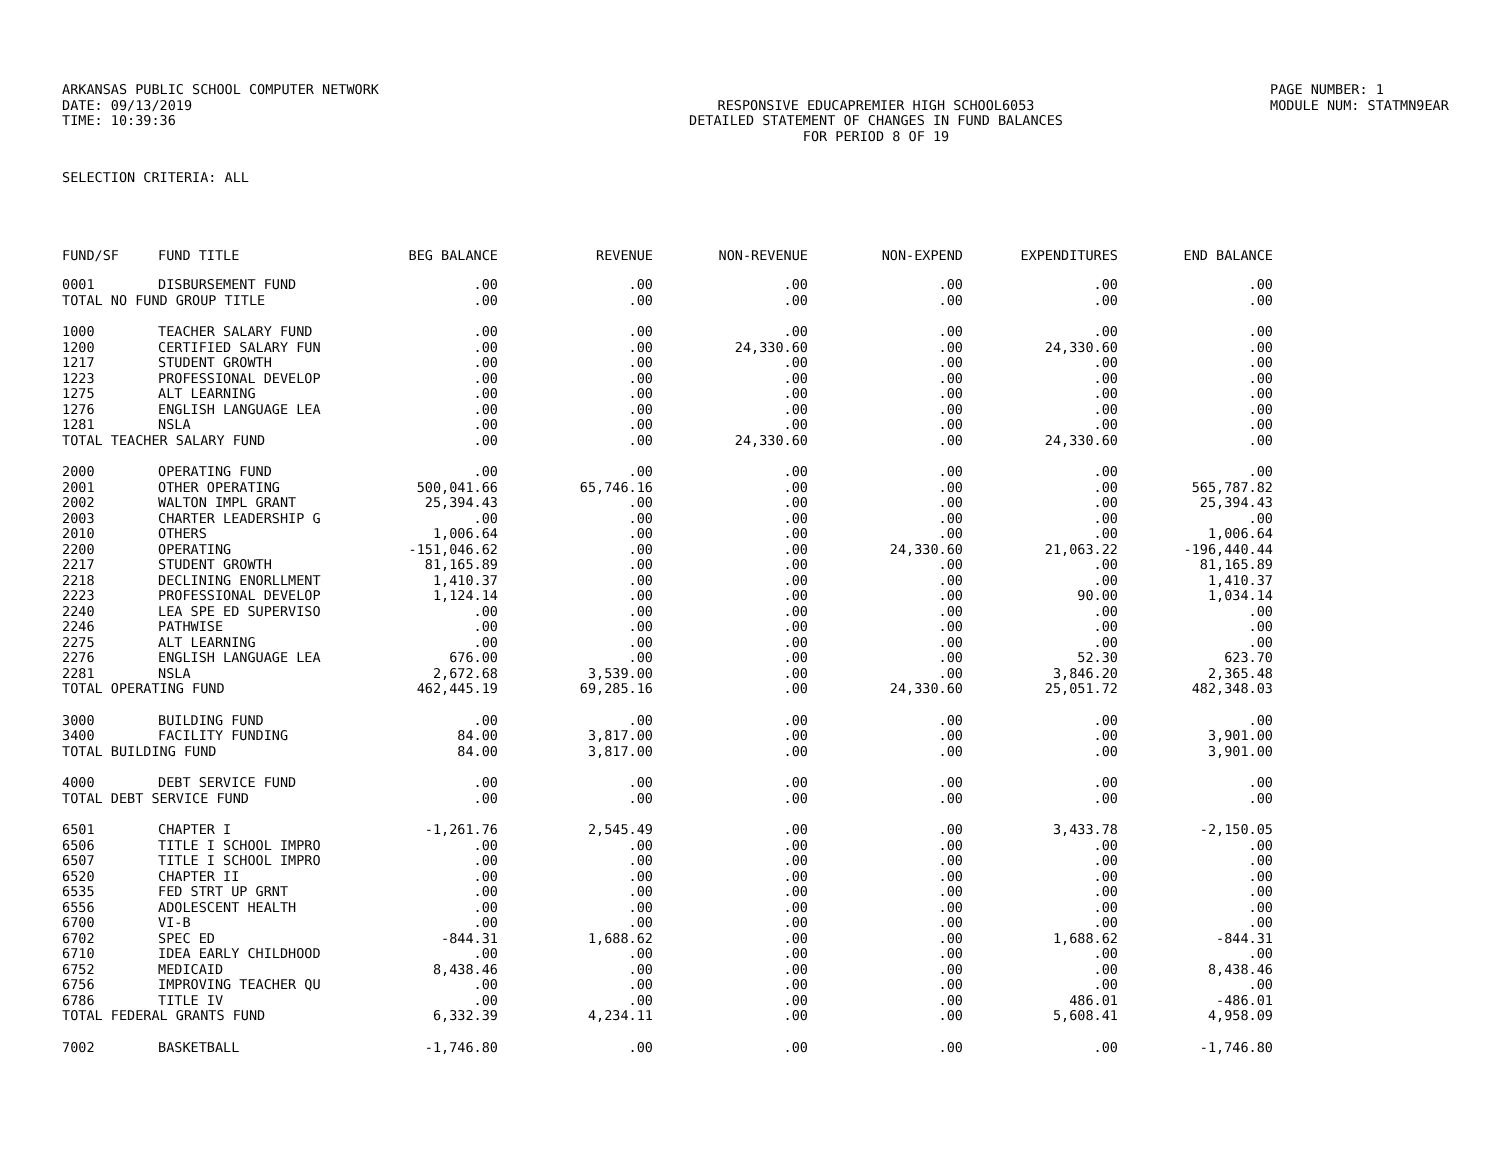ARKANSAS PUBLIC SCHOOL COMPUTER NETWORK PAGE NUMBER: 1
DATE: 09/13/2019 RESPONSIVE EDUCAPREMIER HIGH SCHOOL6053
MODULE NUM: STATMN9EAR
TIME: 10:39:36 DETAILED STATEMENT OF CHANGES IN FUND BALANCES
FOR PERIOD 8 OF 19
SELECTION CRITERIA: ALL
| FUND/SF | FUND TITLE | BEG BALANCE | REVENUE | NON-REVENUE | NON-EXPEND | EXPENDITURES | END BALANCE |
| --- | --- | --- | --- | --- | --- | --- | --- |
| 0001 | DISBURSEMENT FUND | .00 | .00 | .00 | .00 | .00 | .00 |
| TOTAL NO FUND GROUP TITLE | | .00 | .00 | .00 | .00 | .00 | .00 |
| 1000 | TEACHER SALARY FUND | .00 | .00 | .00 | .00 | .00 | .00 |
| 1200 | CERTIFIED SALARY FUN | .00 | .00 | 24,330.60 | .00 | 24,330.60 | .00 |
| 1217 | STUDENT GROWTH | .00 | .00 | .00 | .00 | .00 | .00 |
| 1223 | PROFESSIONAL DEVELOP | .00 | .00 | .00 | .00 | .00 | .00 |
| 1275 | ALT LEARNING | .00 | .00 | .00 | .00 | .00 | .00 |
| 1276 | ENGLISH LANGUAGE LEA | .00 | .00 | .00 | .00 | .00 | .00 |
| 1281 | NSLA | .00 | .00 | .00 | .00 | .00 | .00 |
| TOTAL TEACHER SALARY FUND | | .00 | .00 | 24,330.60 | .00 | 24,330.60 | .00 |
| 2000 | OPERATING FUND | .00 | .00 | .00 | .00 | .00 | .00 |
| 2001 | OTHER OPERATING | 500,041.66 | 65,746.16 | .00 | .00 | .00 | 565,787.82 |
| 2002 | WALTON IMPL GRANT | 25,394.43 | .00 | .00 | .00 | .00 | 25,394.43 |
| 2003 | CHARTER LEADERSHIP G | .00 | .00 | .00 | .00 | .00 | .00 |
| 2010 | OTHERS | 1,006.64 | .00 | .00 | .00 | .00 | 1,006.64 |
| 2200 | OPERATING | -151,046.62 | .00 | .00 | 24,330.60 | 21,063.22 | -196,440.44 |
| 2217 | STUDENT GROWTH | 81,165.89 | .00 | .00 | .00 | .00 | 81,165.89 |
| 2218 | DECLINING ENORLLMENT | 1,410.37 | .00 | .00 | .00 | .00 | 1,410.37 |
| 2223 | PROFESSIONAL DEVELOP | 1,124.14 | .00 | .00 | .00 | 90.00 | 1,034.14 |
| 2240 | LEA SPE ED SUPERVISO | .00 | .00 | .00 | .00 | .00 | .00 |
| 2246 | PATHWISE | .00 | .00 | .00 | .00 | .00 | .00 |
| 2275 | ALT LEARNING | .00 | .00 | .00 | .00 | .00 | .00 |
| 2276 | ENGLISH LANGUAGE LEA | 676.00 | .00 | .00 | .00 | 52.30 | 623.70 |
| 2281 | NSLA | 2,672.68 | 3,539.00 | .00 | .00 | 3,846.20 | 2,365.48 |
| TOTAL OPERATING FUND | | 462,445.19 | 69,285.16 | .00 | 24,330.60 | 25,051.72 | 482,348.03 |
| 3000 | BUILDING FUND | .00 | .00 | .00 | .00 | .00 | .00 |
| 3400 | FACILITY FUNDING | 84.00 | 3,817.00 | .00 | .00 | .00 | 3,901.00 |
| TOTAL BUILDING FUND | | 84.00 | 3,817.00 | .00 | .00 | .00 | 3,901.00 |
| 4000 | DEBT SERVICE FUND | .00 | .00 | .00 | .00 | .00 | .00 |
| TOTAL DEBT SERVICE FUND | | .00 | .00 | .00 | .00 | .00 | .00 |
| 6501 | CHAPTER I | -1,261.76 | 2,545.49 | .00 | .00 | 3,433.78 | -2,150.05 |
| 6506 | TITLE I SCHOOL IMPRO | .00 | .00 | .00 | .00 | .00 | .00 |
| 6507 | TITLE I SCHOOL IMPRO | .00 | .00 | .00 | .00 | .00 | .00 |
| 6520 | CHAPTER II | .00 | .00 | .00 | .00 | .00 | .00 |
| 6535 | FED STRT UP GRNT | .00 | .00 | .00 | .00 | .00 | .00 |
| 6556 | ADOLESCENT HEALTH | .00 | .00 | .00 | .00 | .00 | .00 |
| 6700 | VI-B | .00 | .00 | .00 | .00 | .00 | .00 |
| 6702 | SPEC ED | -844.31 | 1,688.62 | .00 | .00 | 1,688.62 | -844.31 |
| 6710 | IDEA EARLY CHILDHOOD | .00 | .00 | .00 | .00 | .00 | .00 |
| 6752 | MEDICAID | 8,438.46 | .00 | .00 | .00 | .00 | 8,438.46 |
| 6756 | IMPROVING TEACHER QU | .00 | .00 | .00 | .00 | .00 | .00 |
| 6786 | TITLE IV | .00 | .00 | .00 | .00 | 486.01 | -486.01 |
| TOTAL FEDERAL GRANTS FUND | | 6,332.39 | 4,234.11 | .00 | .00 | 5,608.41 | 4,958.09 |
| 7002 | BASKETBALL | -1,746.80 | .00 | .00 | .00 | .00 | -1,746.80 |